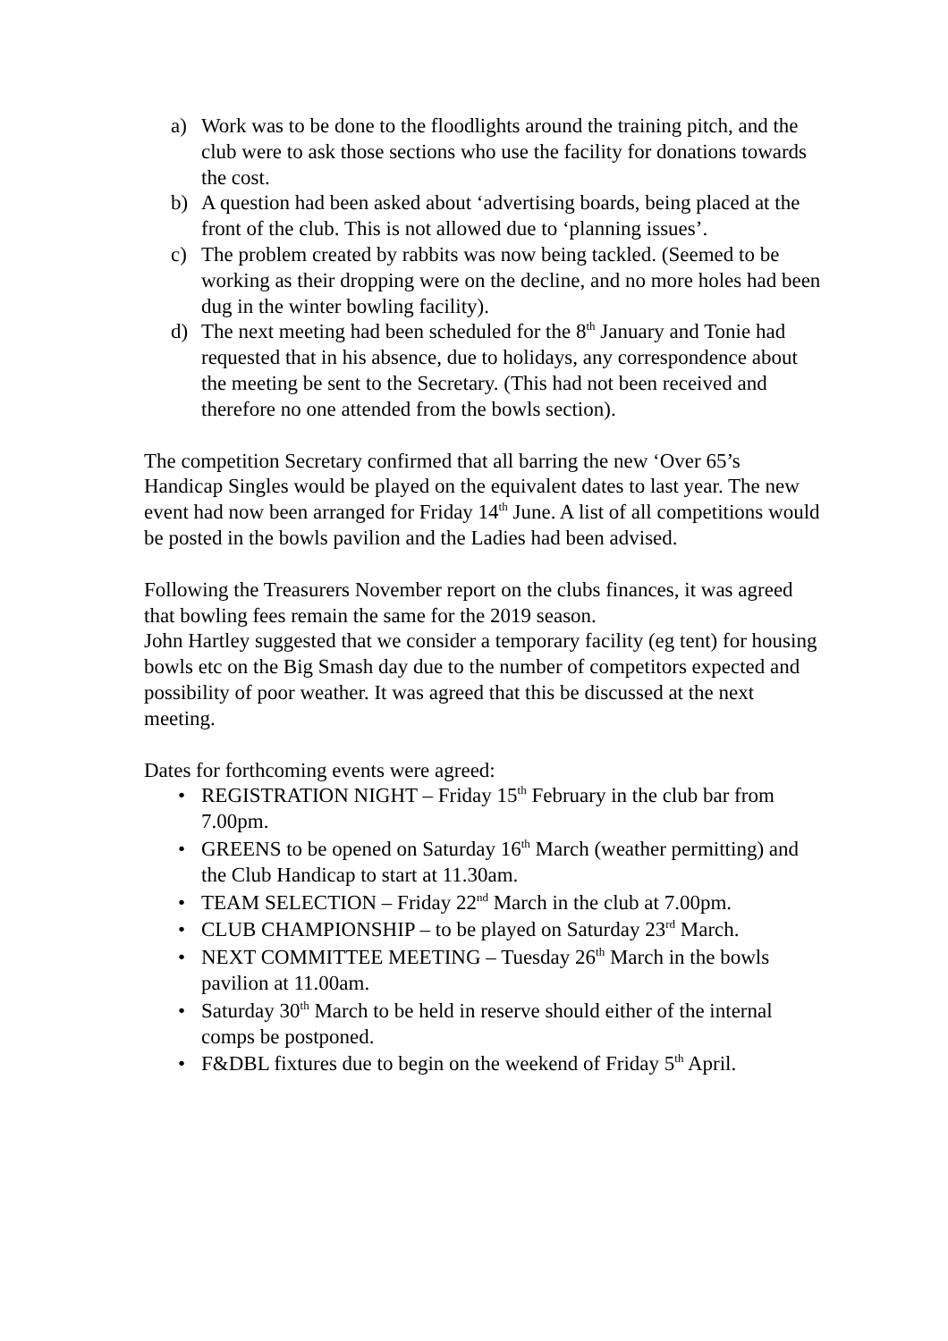a) Work was to be done to the floodlights around the training pitch, and the club were to ask those sections who use the facility for donations towards the cost.
b) A question had been asked about ‘advertising boards, being placed at the front of the club. This is not allowed due to ‘planning issues’.
c) The problem created by rabbits was now being tackled. (Seemed to be working as their dropping were on the decline, and no more holes had been dug in the winter bowling facility).
d) The next meeting had been scheduled for the 8<sup>th</sup> January and Tonie had requested that in his absence, due to holidays, any correspondence about the meeting be sent to the Secretary. (This had not been received and therefore no one attended from the bowls section).
The competition Secretary confirmed that all barring the new ‘Over 65’s Handicap Singles would be played on the equivalent dates to last year. The new event had now been arranged for Friday 14<sup>th</sup> June. A list of all competitions would be posted in the bowls pavilion and the Ladies had been advised.
Following the Treasurers November report on the clubs finances, it was agreed that bowling fees remain the same for the 2019 season.
John Hartley suggested that we consider a temporary facility (eg tent) for housing bowls etc on the Big Smash day due to the number of competitors expected and possibility of poor weather. It was agreed that this be discussed at the next meeting.
Dates for forthcoming events were agreed:
• REGISTRATION NIGHT – Friday 15<sup>th</sup> February in the club bar from 7.00pm.
• GREENS to be opened on Saturday 16<sup>th</sup> March (weather permitting) and the Club Handicap to start at 11.30am.
• TEAM SELECTION – Friday 22<sup>nd</sup> March in the club at 7.00pm.
• CLUB CHAMPIONSHIP – to be played on Saturday 23<sup>rd</sup> March.
• NEXT COMMITTEE MEETING – Tuesday 26<sup>th</sup> March in the bowls pavilion at 11.00am.
• Saturday 30<sup>th</sup> March to be held in reserve should either of the internal comps be postponed.
• F&DBL fixtures due to begin on the weekend of Friday 5<sup>th</sup> April.